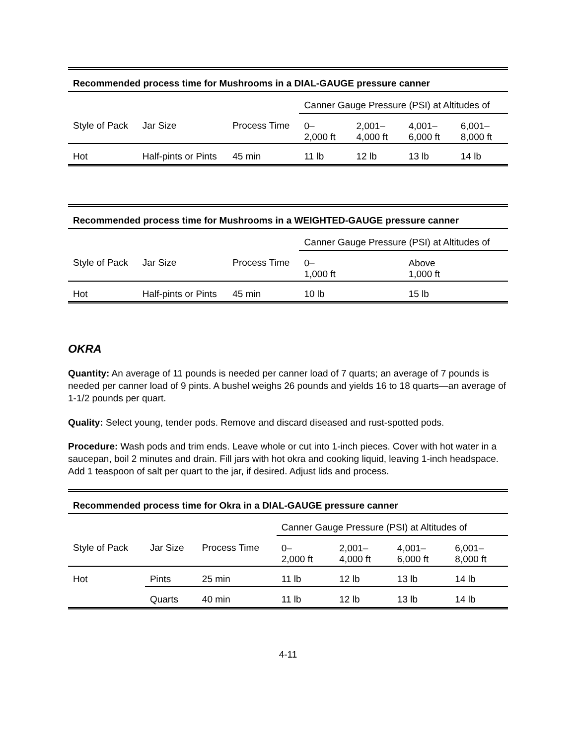| Recommended process time for Mushrooms in a DIAL-GAUGE pressure canner | | | | | | |
| --- | --- | --- | --- | --- | --- | --- |
| | | | Canner Gauge Pressure (PSI) at Altitudes of | | | |
| Style of Pack | Jar Size | Process Time | 0– 2,000 ft | 2,001– 4,000 ft | 4,001– 6,000 ft | 6,001– 8,000 ft |
| Hot | Half-pints or Pints | 45 min | 11 lb | 12 lb | 13 lb | 14 lb |
| Recommended process time for Mushrooms in a WEIGHTED-GAUGE pressure canner | | | | |
| --- | --- | --- | --- | --- |
| | | | Canner Gauge Pressure (PSI) at Altitudes of | |
| Style of Pack | Jar Size | Process Time | 0– 1,000 ft | Above 1,000 ft |
| Hot | Half-pints or Pints | 45 min | 10 lb | 15 lb |
OKRA
Quantity: An average of 11 pounds is needed per canner load of 7 quarts; an average of 7 pounds is needed per canner load of 9 pints. A bushel weighs 26 pounds and yields 16 to 18 quarts—an average of 1-1/2 pounds per quart.
Quality: Select young, tender pods. Remove and discard diseased and rust-spotted pods.
Procedure: Wash pods and trim ends. Leave whole or cut into 1-inch pieces. Cover with hot water in a saucepan, boil 2 minutes and drain. Fill jars with hot okra and cooking liquid, leaving 1-inch headspace. Add 1 teaspoon of salt per quart to the jar, if desired. Adjust lids and process.
| Recommended process time for Okra in a DIAL-GAUGE pressure canner | | | | | | |
| --- | --- | --- | --- | --- | --- | --- |
| | | | Canner Gauge Pressure (PSI) at Altitudes of | | | |
| Style of Pack | Jar Size | Process Time | 0– 2,000 ft | 2,001– 4,000 ft | 4,001– 6,000 ft | 6,001– 8,000 ft |
| Hot | Pints | 25 min | 11 lb | 12 lb | 13 lb | 14 lb |
| | Quarts | 40 min | 11 lb | 12 lb | 13 lb | 14 lb |
4-11